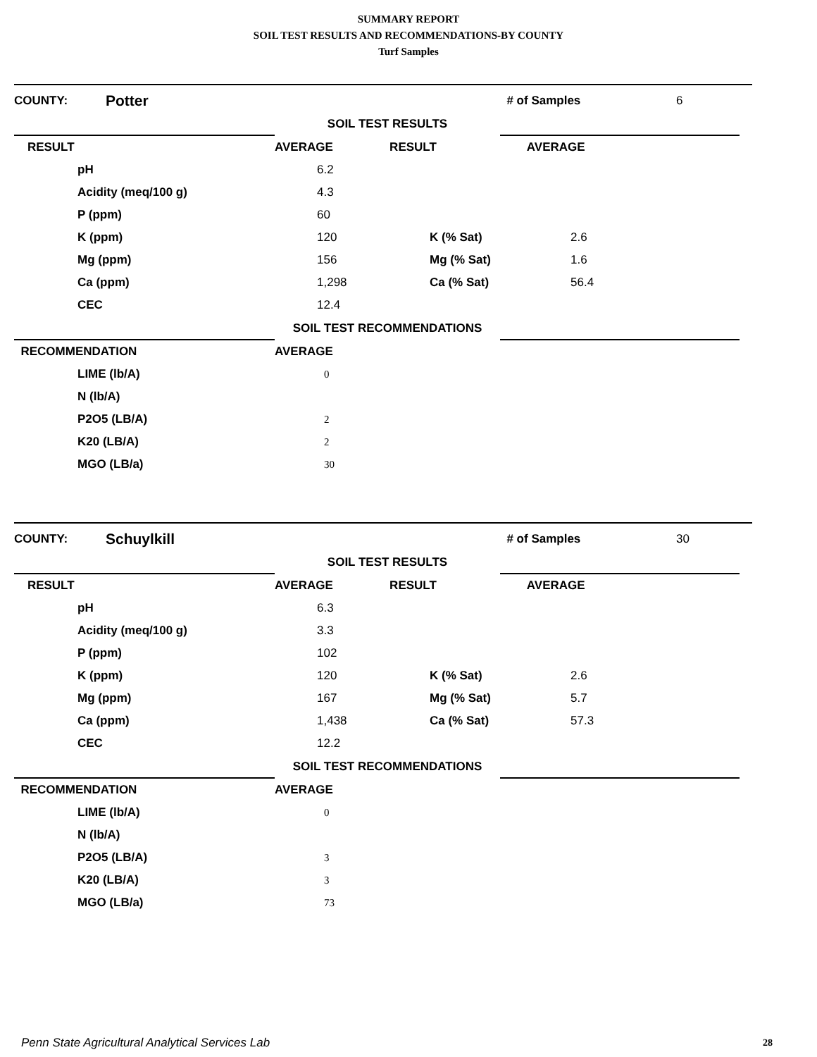SUMMARY REPORT
SOIL TEST RESULTS AND RECOMMENDATIONS-BY COUNTY
Turf Samples
| COUNTY: | Potter | | # of Samples | 6 |
| | | SOIL TEST RESULTS | | |
| RESULT | | AVERAGE RESULT | AVERAGE | |
| pH | 6.2 | | |
| Acidity (meq/100 g) | 4.3 | | |
| P (ppm) | 60 | | |
| K (ppm) | 120 | K (% Sat) | 2.6 |
| Mg (ppm) | 156 | Mg (% Sat) | 1.6 |
| Ca (ppm) | 1,298 | Ca (% Sat) | 56.4 |
| CEC | 12.4 | | |
| | SOIL TEST RECOMMENDATIONS | |
| RECOMMENDATION | AVERAGE | |
| LIME (lb/A) | 0 |
| N (lb/A) | |
| P2O5 (LB/A) | 2 |
| K20 (LB/A) | 2 |
| MGO (LB/a) | 30 |
| COUNTY: | Schuylkill | | # of Samples | 30 |
| | | SOIL TEST RESULTS | | |
| RESULT | | AVERAGE RESULT | AVERAGE | |
| pH | 6.3 | | |
| Acidity (meq/100 g) | 3.3 | | |
| P (ppm) | 102 | | |
| K (ppm) | 120 | K (% Sat) | 2.6 |
| Mg (ppm) | 167 | Mg (% Sat) | 5.7 |
| Ca (ppm) | 1,438 | Ca (% Sat) | 57.3 |
| CEC | 12.2 | | |
| | SOIL TEST RECOMMENDATIONS | |
| RECOMMENDATION | AVERAGE | |
| LIME (lb/A) | 0 |
| N (lb/A) | |
| P2O5 (LB/A) | 3 |
| K20 (LB/A) | 3 |
| MGO (LB/a) | 73 |
Penn State Agricultural Analytical Services Lab
28